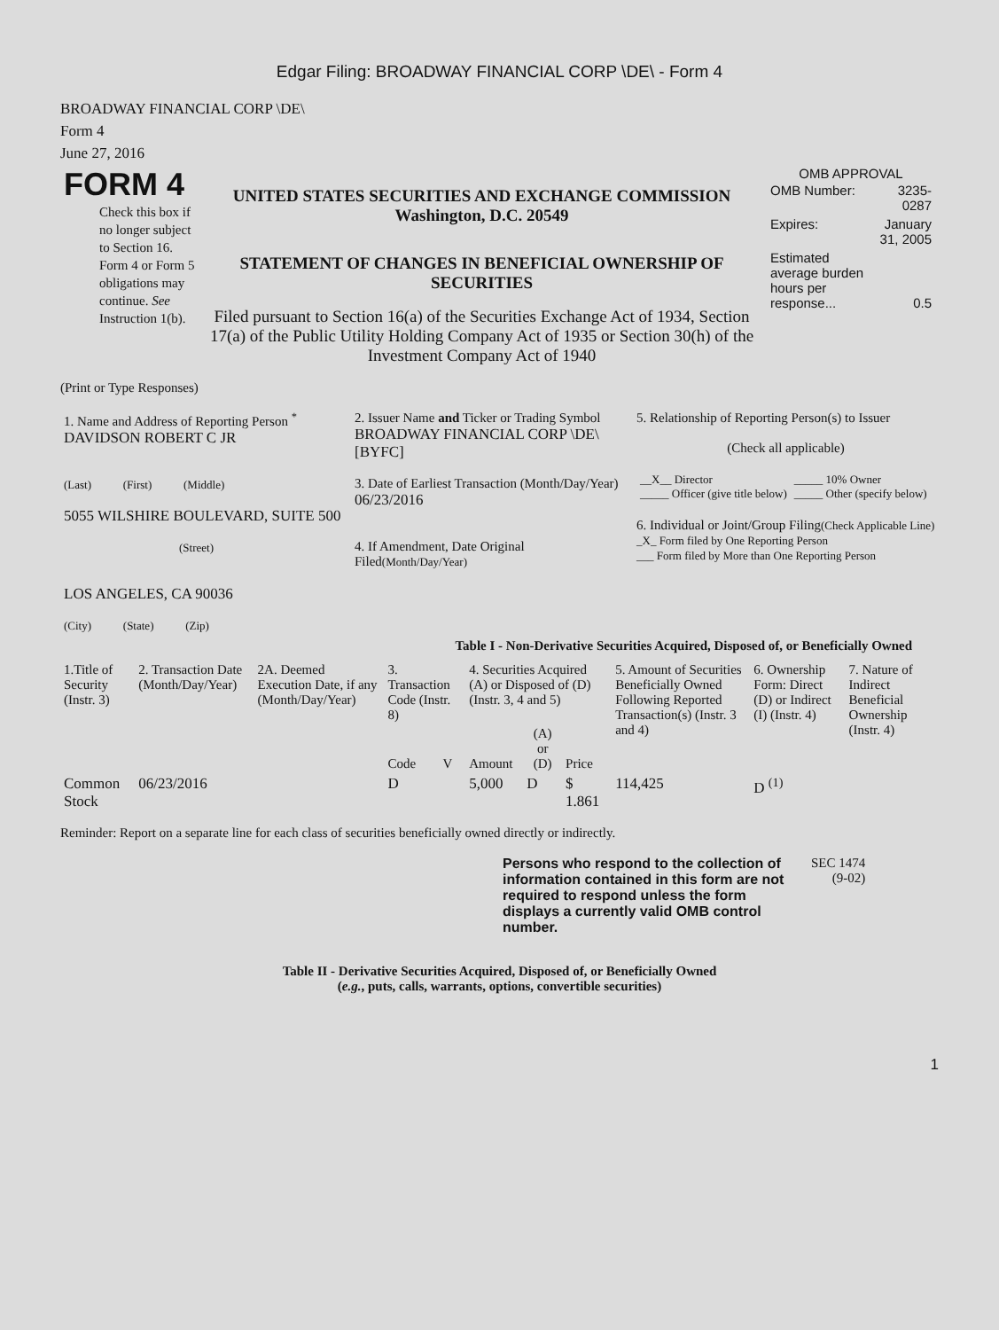Edgar Filing: BROADWAY FINANCIAL CORP \DE\ - Form 4
BROADWAY FINANCIAL CORP \DE\
Form 4
June 27, 2016
| FORM 4 Check this box if no longer subject to Section 16. Form 4 or Form 5 obligations may continue. See Instruction 1(b). | UNITED STATES SECURITIES AND EXCHANGE COMMISSION Washington, D.C. 20549 STATEMENT OF CHANGES IN BENEFICIAL OWNERSHIP OF SECURITIES Filed pursuant to Section 16(a) of the Securities Exchange Act of 1934, Section 17(a) of the Public Utility Holding Company Act of 1935 or Section 30(h) of the Investment Company Act of 1940 | OMB APPROVAL / OMB Number: / 3235-0287 / / Expires: / January 31, 2005 / / Estimated average burden hours per response... / 0.5 / |
(Print or Type Responses)
| 1. Name and Address of Reporting Person <sup>*</sup> DAVIDSON ROBERT C JR (Last) (First) (Middle) 5055 WILSHIRE BOULEVARD, SUITE 500 (Street) LOS ANGELES, CA 90036 (City) (State) (Zip) | 2. Issuer Name and Ticker or Trading Symbol BROADWAY FINANCIAL CORP \DE\ [BYFC] 3. Date of Earliest Transaction (Month/Day/Year) 06/23/2016 4. If Amendment, Date Original Filed (Month/Day/Year) | 5. Relationship of Reporting Person(s) to Issuer (Check all applicable) / __X__ Director _____ Officer (give title below) / _____ 10% Owner _____ Other (specify below) / 6. Individual or Joint/Group Filing (Check Applicable Line) _X_ Form filed by One Reporting Person ___ Form filed by More than One Reporting Person |
Table I - Non-Derivative Securities Acquired, Disposed of, or Beneficially Owned
| 1.Title of Security (Instr. 3) | 2. Transaction Date (Month/Day/Year) | 2A. Deemed Execution Date, if any (Month/Day/Year) | 3. Transaction Code (Instr. 8) | | 4. Securities Acquired (A) or Disposed of (D) (Instr. 3, 4 and 5) | | | 5. Amount of Securities Beneficially Owned Following Reported Transaction(s) (Instr. 3 and 4) | 6. Ownership Form: Direct (D) or Indirect (I) (Instr. 4) | 7. Nature of Indirect Beneficial Ownership (Instr. 4) |
| --- | --- | --- | --- | --- | --- | --- | --- | --- | --- | --- |
| | | | Code | V | Amount | (A) or (D) | Price | | | |
| Common Stock | 06/23/2016 | | D | | 5,000 | D | $ 1.861 | 114,425 | D <sup>(1)</sup> | |
Reminder: Report on a separate line for each class of securities beneficially owned directly or indirectly.
| Persons who respond to the collection of information contained in this form are not required to respond unless the form displays a currently valid OMB control number. | SEC 1474 (9-02) |
Table II - Derivative Securities Acquired, Disposed of, or Beneficially Owned
(e.g., puts, calls, warrants, options, convertible securities)
1